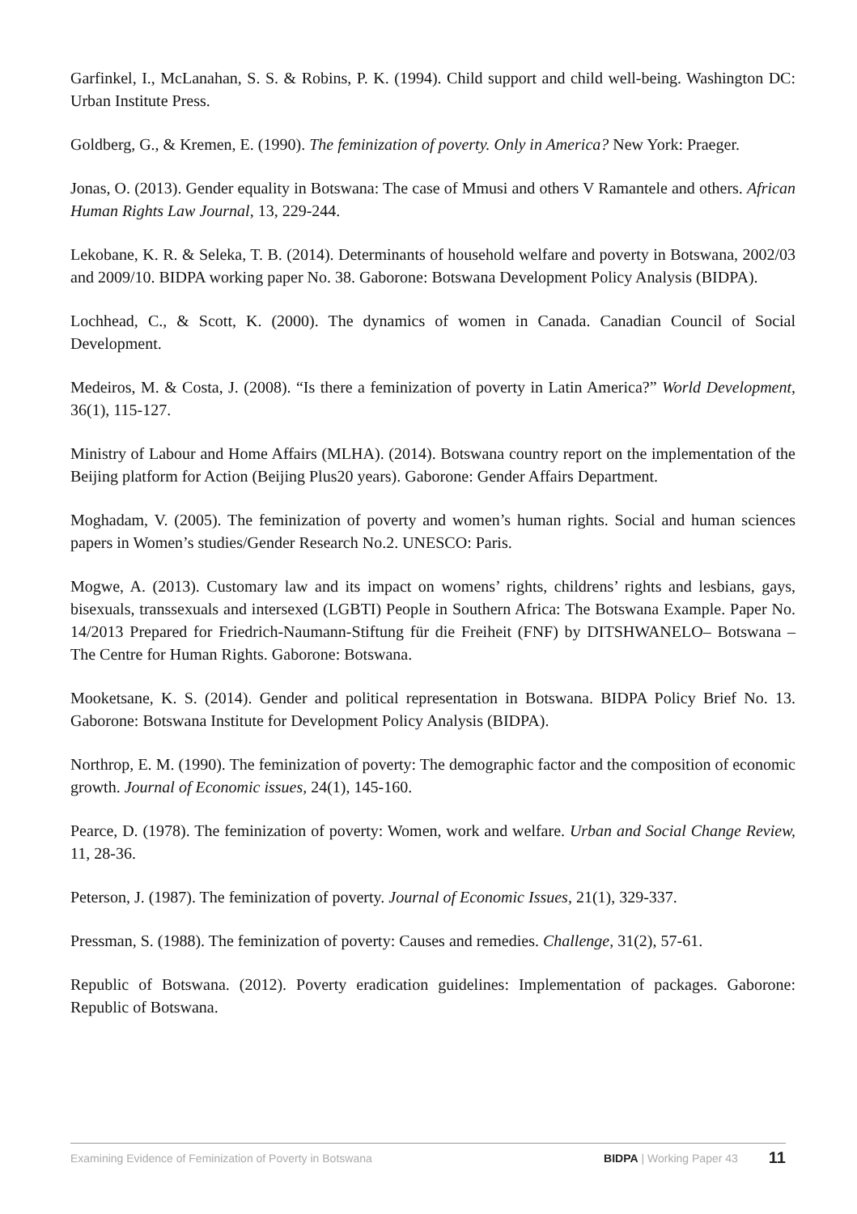Garfinkel, I., McLanahan, S. S. & Robins, P. K. (1994). Child support and child well-being. Washington DC: Urban Institute Press.
Goldberg, G., & Kremen, E. (1990). The feminization of poverty. Only in America? New York: Praeger.
Jonas, O. (2013). Gender equality in Botswana: The case of Mmusi and others V Ramantele and others. African Human Rights Law Journal, 13, 229-244.
Lekobane, K. R. & Seleka, T. B. (2014). Determinants of household welfare and poverty in Botswana, 2002/03 and 2009/10. BIDPA working paper No. 38. Gaborone: Botswana Development Policy Analysis (BIDPA).
Lochhead, C., & Scott, K. (2000). The dynamics of women in Canada. Canadian Council of Social Development.
Medeiros, M. & Costa, J. (2008). “Is there a feminization of poverty in Latin America?” World Development, 36(1), 115-127.
Ministry of Labour and Home Affairs (MLHA). (2014). Botswana country report on the implementation of the Beijing platform for Action (Beijing Plus20 years). Gaborone: Gender Affairs Department.
Moghadam, V. (2005). The feminization of poverty and women’s human rights. Social and human sciences papers in Women’s studies/Gender Research No.2. UNESCO: Paris.
Mogwe, A. (2013). Customary law and its impact on womens’ rights, childrens’ rights and lesbians, gays, bisexuals, transsexuals and intersexed (LGBTI) People in Southern Africa: The Botswana Example. Paper No. 14/2013 Prepared for Friedrich-Naumann-Stiftung für die Freiheit (FNF) by DITSHWANELO– Botswana – The Centre for Human Rights. Gaborone: Botswana.
Mooketsane, K. S. (2014). Gender and political representation in Botswana. BIDPA Policy Brief No. 13. Gaborone: Botswana Institute for Development Policy Analysis (BIDPA).
Northrop, E. M. (1990). The feminization of poverty: The demographic factor and the composition of economic growth. Journal of Economic issues, 24(1), 145-160.
Pearce, D. (1978). The feminization of poverty: Women, work and welfare. Urban and Social Change Review, 11, 28-36.
Peterson, J. (1987). The feminization of poverty. Journal of Economic Issues, 21(1), 329-337.
Pressman, S. (1988). The feminization of poverty: Causes and remedies. Challenge, 31(2), 57-61.
Republic of Botswana. (2012). Poverty eradication guidelines: Implementation of packages. Gaborone: Republic of Botswana.
Examining Evidence of Feminization of Poverty in Botswana BIDPA | Working Paper 43 11